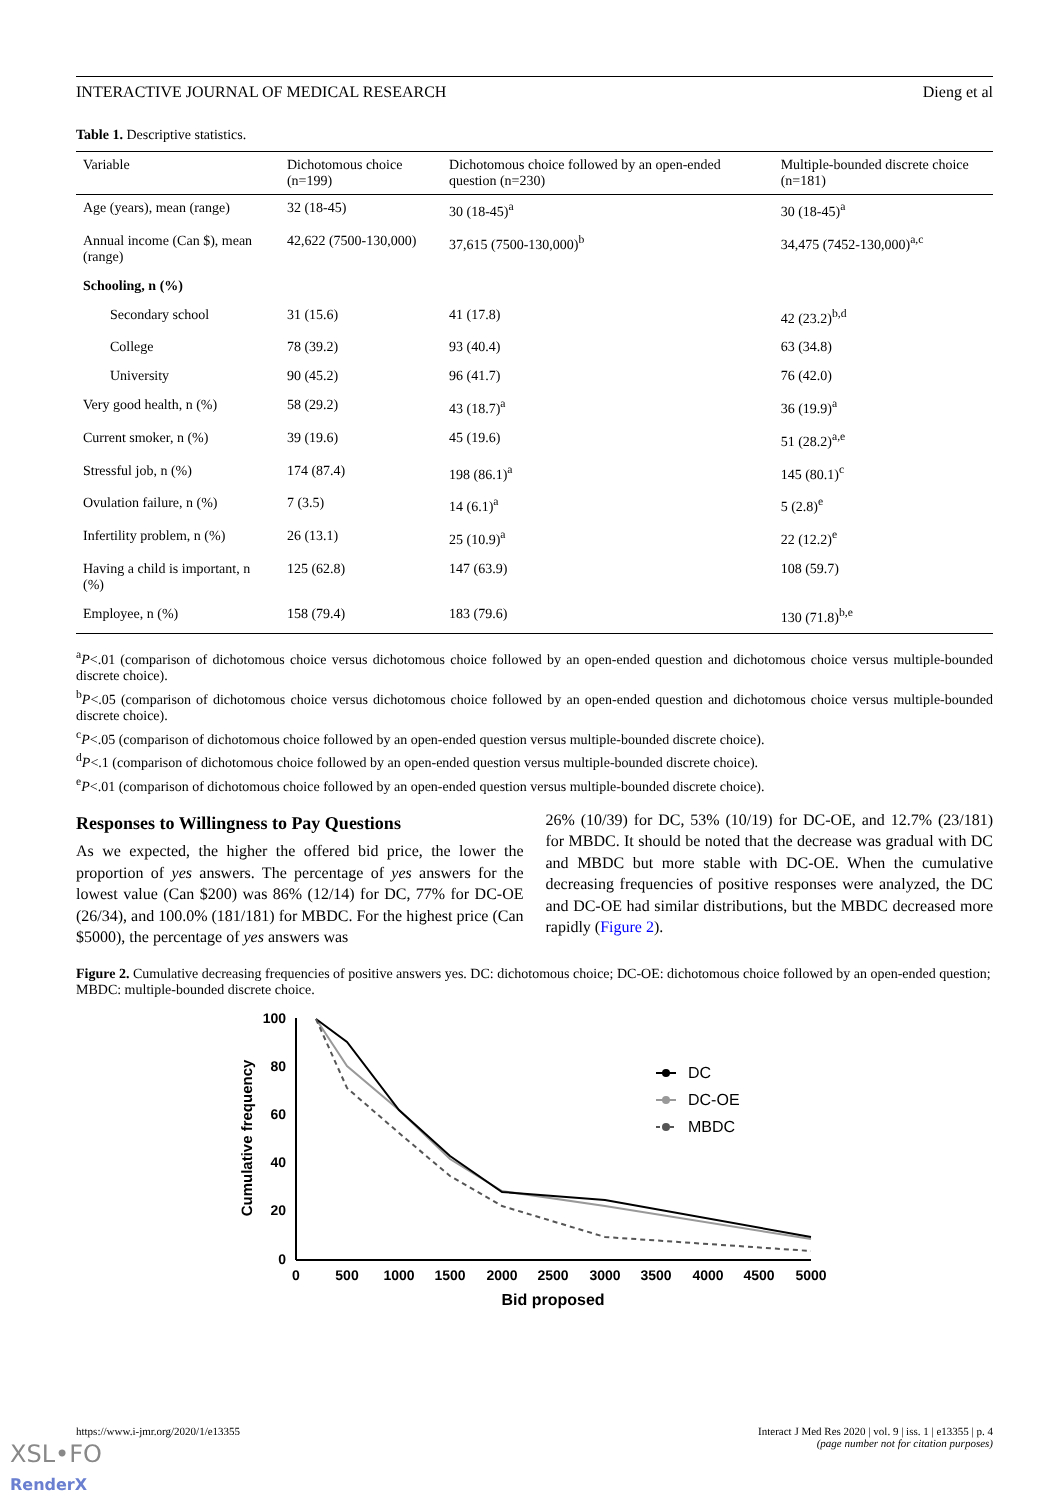INTERACTIVE JOURNAL OF MEDICAL RESEARCH Dieng et al
Table 1. Descriptive statistics.
| Variable | Dichotomous choice (n=199) | Dichotomous choice followed by an open-ended question (n=230) | Multiple-bounded discrete choice (n=181) |
| --- | --- | --- | --- |
| Age (years), mean (range) | 32 (18-45) | 30 (18-45)<sup>a</sup> | 30 (18-45)<sup>a</sup> |
| Annual income (Can $), mean (range) | 42,622 (7500-130,000) | 37,615 (7500-130,000)<sup>b</sup> | 34,475 (7452-130,000)<sup>a,c</sup> |
| Schooling, n (%) | | | |
| Secondary school | 31 (15.6) | 41 (17.8) | 42 (23.2)<sup>b,d</sup> |
| College | 78 (39.2) | 93 (40.4) | 63 (34.8) |
| University | 90 (45.2) | 96 (41.7) | 76 (42.0) |
| Very good health, n (%) | 58 (29.2) | 43 (18.7)<sup>a</sup> | 36 (19.9)<sup>a</sup> |
| Current smoker, n (%) | 39 (19.6) | 45 (19.6) | 51 (28.2)<sup>a,e</sup> |
| Stressful job, n (%) | 174 (87.4) | 198 (86.1)<sup>a</sup> | 145 (80.1)<sup>c</sup> |
| Ovulation failure, n (%) | 7 (3.5) | 14 (6.1)<sup>a</sup> | 5 (2.8)<sup>e</sup> |
| Infertility problem, n (%) | 26 (13.1) | 25 (10.9)<sup>a</sup> | 22 (12.2)<sup>e</sup> |
| Having a child is important, n (%) | 125 (62.8) | 147 (63.9) | 108 (59.7) |
| Employee, n (%) | 158 (79.4) | 183 (79.6) | 130 (71.8)<sup>b,e</sup> |
<sup>a</sup> P<.01 (comparison of dichotomous choice versus dichotomous choice followed by an open-ended question and dichotomous choice versus multiple-bounded discrete choice).
<sup>b</sup> P<.05 (comparison of dichotomous choice versus dichotomous choice followed by an open-ended question and dichotomous choice versus multiple-bounded discrete choice).
<sup>c</sup> P<.05 (comparison of dichotomous choice followed by an open-ended question versus multiple-bounded discrete choice).
<sup>d</sup> P<.1 (comparison of dichotomous choice followed by an open-ended question versus multiple-bounded discrete choice).
<sup>e</sup> P<.01 (comparison of dichotomous choice followed by an open-ended question versus multiple-bounded discrete choice).
Responses to Willingness to Pay Questions
As we expected, the higher the offered bid price, the lower the proportion of yes answers. The percentage of yes answers for the lowest value (Can $200) was 86% (12/14) for DC, 77% for DC-OE (26/34), and 100.0% (181/181) for MBDC. For the highest price (Can $5000), the percentage of yes answers was
26% (10/39) for DC, 53% (10/19) for DC-OE, and 12.7% (23/181) for MBDC. It should be noted that the decrease was gradual with DC and MBDC but more stable with DC-OE. When the cumulative decreasing frequencies of positive responses were analyzed, the DC and DC-OE had similar distributions, but the MBDC decreased more rapidly (Figure 2).
Figure 2. Cumulative decreasing frequencies of positive answers yes. DC: dichotomous choice; DC-OE: dichotomous choice followed by an open-ended question; MBDC: multiple-bounded discrete choice.
100
80
60
40
20
0
0
500
1000
1500
2000
2500
3000
3500
4000
4500
5000
Bid proposed
Cumulative frequency
DC
DC-OE
MBDC
https://www.i-jmr.org/2020/1/e13355 Interact J Med Res 2020 | vol. 9 | iss. 1 | e13355 | p. 4
(page number not for citation purposes)
XSL•FO
RenderX